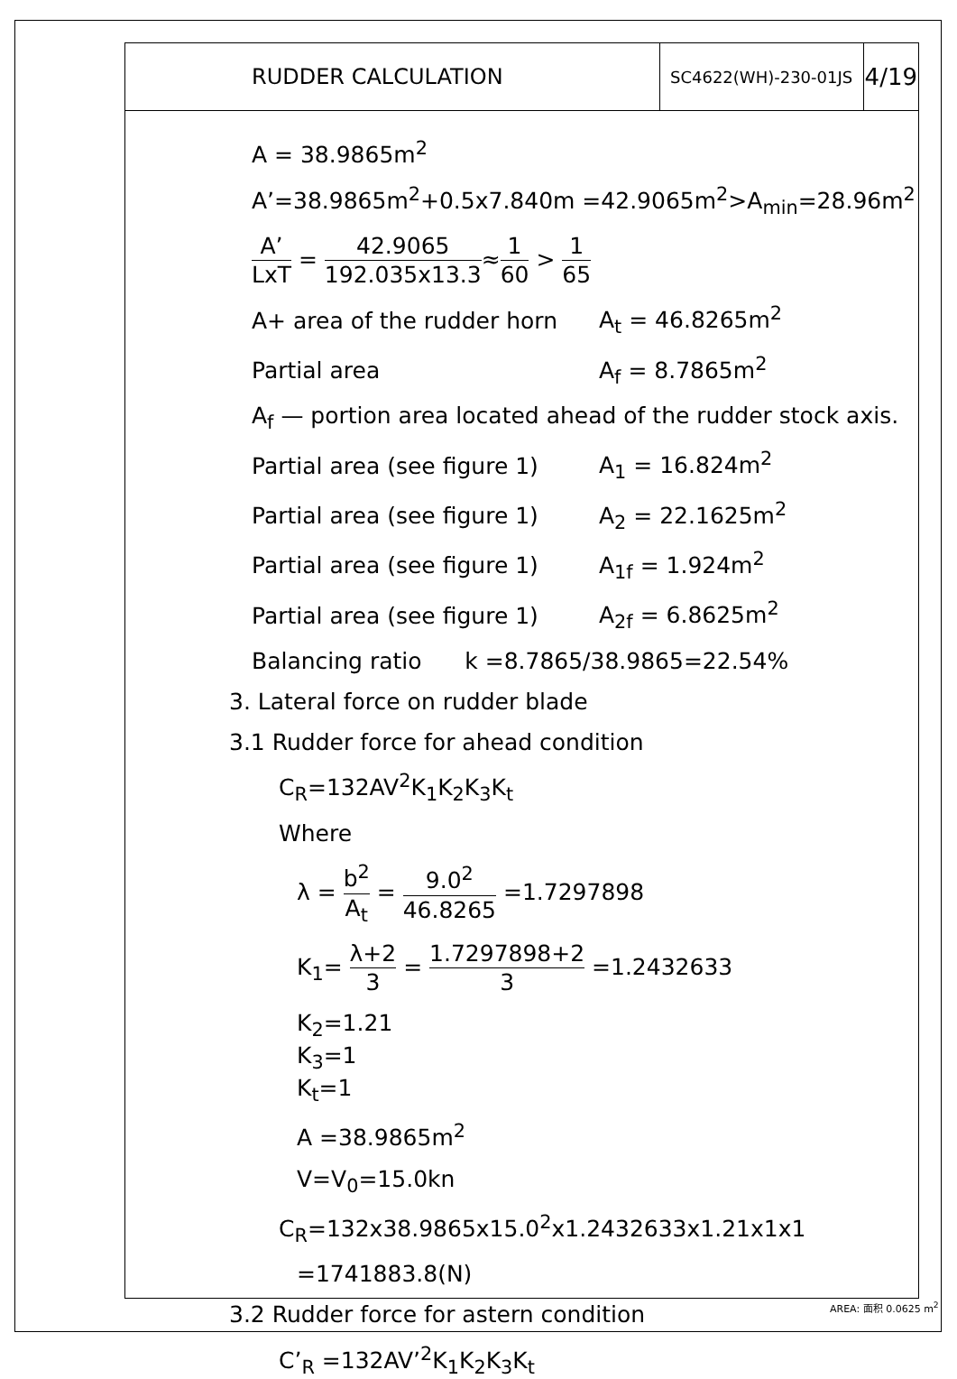| RUDDER CALCULATION | SC4622(WH)-230-01JS | 4/19 |
A = 38.9865m<sup>2</sup>
A’=38.9865m<sup>2</sup>+0.5x7.840m =42.9065m<sup>2</sup>>A<sub>min</sub>=28.96m<sup>2</sup>
A’ LxT = 42.9065 192.035x13.3≈1 60 > 1 65
A+ area of the rudder horn A<sub>t</sub> = 46.8265m<sup>2</sup>
Partial area A<sub>f</sub> = 8.7865m<sup>2</sup>
A<sub>f</sub> — portion area located ahead of the rudder stock axis.
Partial area (see figure 1) A<sub>1</sub> = 16.824m<sup>2</sup>
Partial area (see figure 1) A<sub>2</sub> = 22.1625m<sup>2</sup>
Partial area (see figure 1) A<sub>1f</sub> = 1.924m<sup>2</sup>
Partial area (see figure 1) A<sub>2f</sub> = 6.8625m<sup>2</sup>
Balancing ratio k =8.7865/38.9865=22.54%
3. Lateral force on rudder blade
3.1 Rudder force for ahead condition
C<sub>R</sub>=132AV<sup>2</sup>K<sub>1</sub>K<sub>2</sub>K<sub>3</sub>K<sub>t</sub>
Where
λ = b<sup>2</sup> A<sub>t</sub> = 9.0<sup>2</sup> 46.8265 =1.7297898
K<sub>1</sub>= λ+2 3 = 1.7297898+2 3 =1.2432633
K<sub>2</sub>=1.21
K<sub>3</sub>=1
K<sub>t</sub>=1
A =38.9865m<sup>2</sup>
V=V<sub>0</sub>=15.0kn
C<sub>R</sub>=132x38.9865x15.0<sup>2</sup>x1.2432633x1.21x1x1
=1741883.8(N)
3.2 Rudder force for astern condition
C’<sub>R</sub> =132AV’<sup>2</sup>K<sub>1</sub>K<sub>2</sub>K<sub>3</sub>K<sub>t</sub>
AREA: 面积 0.0625 m<sup>2</sup>